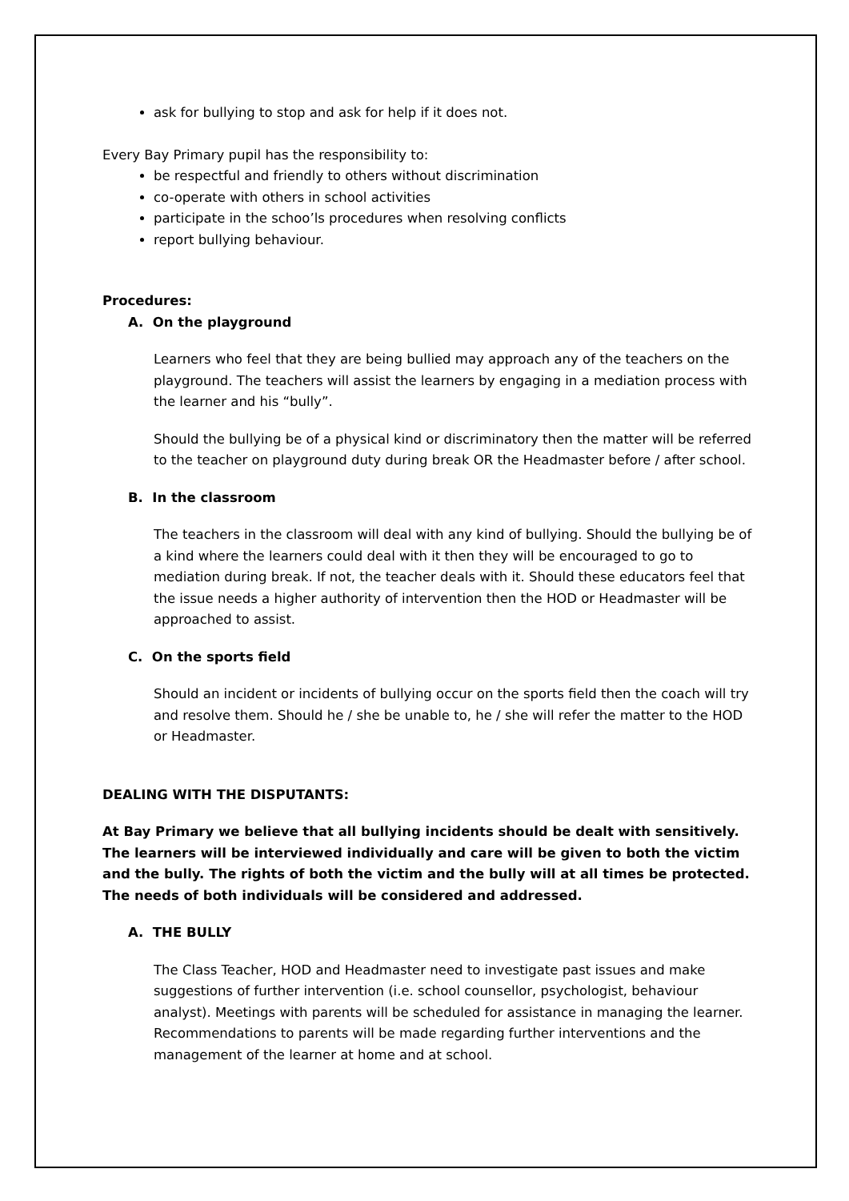ask for bullying to stop and ask for help if it does not.
Every Bay Primary pupil has the responsibility to:
be respectful and friendly to others without discrimination
co-operate with others in school activities
participate in the schoo’ls procedures when resolving conflicts
report bullying behaviour.
Procedures:
A. On the playground
Learners who feel that they are being bullied may approach any of the teachers on the playground. The teachers will assist the learners by engaging in a mediation process with the learner and his “bully”.
Should the bullying be of a physical kind or discriminatory then the matter will be referred to the teacher on playground duty during break OR the Headmaster before / after school.
B. In the classroom
The teachers in the classroom will deal with any kind of bullying. Should the bullying be of a kind where the learners could deal with it then they will be encouraged to go to mediation during break. If not, the teacher deals with it. Should these educators feel that the issue needs a higher authority of intervention then the HOD or Headmaster will be approached to assist.
C. On the sports field
Should an incident or incidents of bullying occur on the sports field then the coach will try and resolve them. Should he / she be unable to, he / she will refer the matter to the HOD or Headmaster.
DEALING WITH THE DISPUTANTS:
At Bay Primary we believe that all bullying incidents should be dealt with sensitively. The learners will be interviewed individually and care will be given to both the victim and the bully. The rights of both the victim and the bully will at all times be protected. The needs of both individuals will be considered and addressed.
A. THE BULLY
The Class Teacher, HOD and Headmaster need to investigate past issues and make suggestions of further intervention (i.e. school counsellor, psychologist, behaviour analyst). Meetings with parents will be scheduled for assistance in managing the learner. Recommendations to parents will be made regarding further interventions and the management of the learner at home and at school.